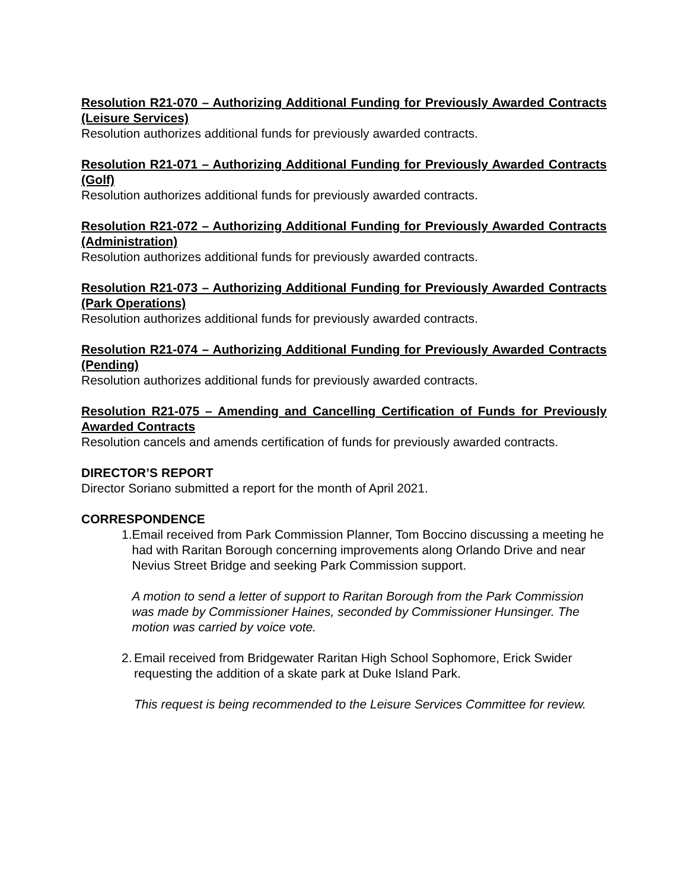Resolution R21-070 – Authorizing Additional Funding for Previously Awarded Contracts (Leisure Services)
Resolution authorizes additional funds for previously awarded contracts.
Resolution R21-071 – Authorizing Additional Funding for Previously Awarded Contracts (Golf)
Resolution authorizes additional funds for previously awarded contracts.
Resolution R21-072 – Authorizing Additional Funding for Previously Awarded Contracts (Administration)
Resolution authorizes additional funds for previously awarded contracts.
Resolution R21-073 – Authorizing Additional Funding for Previously Awarded Contracts (Park Operations)
Resolution authorizes additional funds for previously awarded contracts.
Resolution R21-074 – Authorizing Additional Funding for Previously Awarded Contracts (Pending)
Resolution authorizes additional funds for previously awarded contracts.
Resolution R21-075 – Amending and Cancelling Certification of Funds for Previously Awarded Contracts
Resolution cancels and amends certification of funds for previously awarded contracts.
DIRECTOR’S REPORT
Director Soriano submitted a report for the month of April 2021.
CORRESPONDENCE
1. Email received from Park Commission Planner, Tom Boccino discussing a meeting he had with Raritan Borough concerning improvements along Orlando Drive and near Nevius Street Bridge and seeking Park Commission support.
A motion to send a letter of support to Raritan Borough from the Park Commission was made by Commissioner Haines, seconded by Commissioner Hunsinger. The motion was carried by voice vote.
2. Email received from Bridgewater Raritan High School Sophomore, Erick Swider requesting the addition of a skate park at Duke Island Park.
This request is being recommended to the Leisure Services Committee for review.